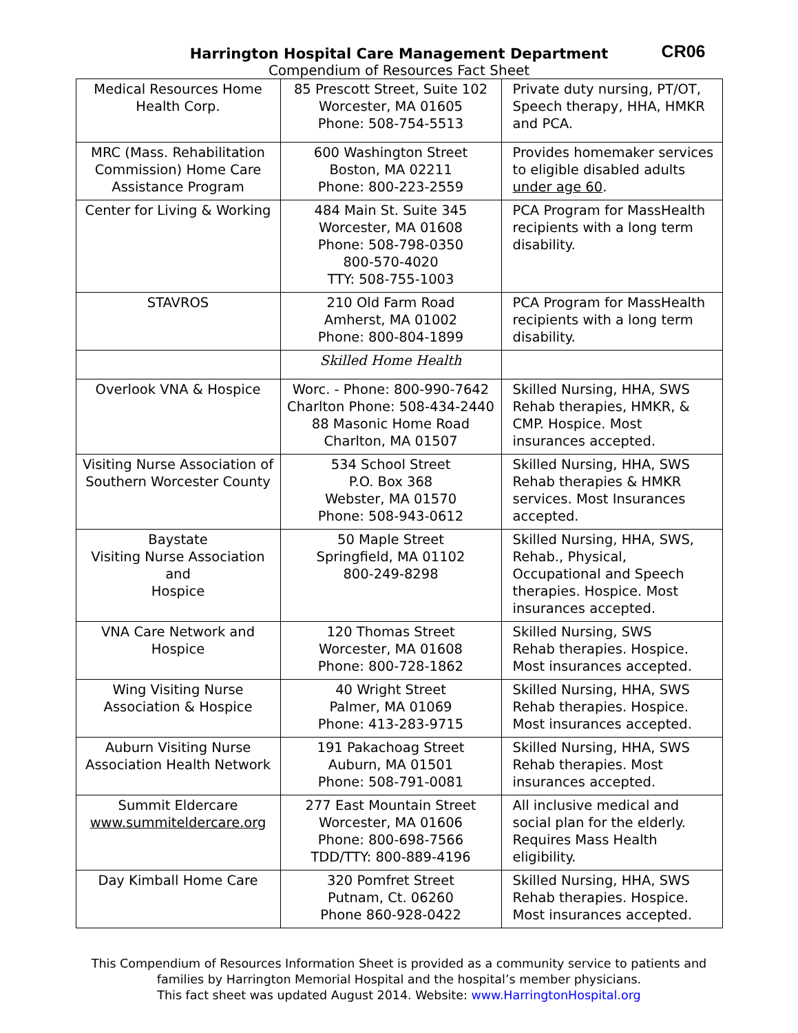CR06
Harrington Hospital Care Management Department
Compendium of Resources Fact Sheet
| Medical Resources Home Health Corp. | 85 Prescott Street, Suite 102 Worcester, MA 01605 Phone: 508-754-5513 | Private duty nursing, PT/OT, Speech therapy, HHA, HMKR and PCA. |
| MRC (Mass. Rehabilitation Commission) Home Care Assistance Program | 600 Washington Street Boston, MA 02211 Phone: 800-223-2559 | Provides homemaker services to eligible disabled adults under age 60 . |
| Center for Living & Working | 484 Main St. Suite 345 Worcester, MA 01608 Phone: 508-798-0350 800-570-4020 TTY: 508-755-1003 | PCA Program for MassHealth recipients with a long term disability. |
| STAVROS | 210 Old Farm Road Amherst, MA 01002 Phone: 800-804-1899 | PCA Program for MassHealth recipients with a long term disability. |
| | Skilled Home Health | |
| Overlook VNA & Hospice | Worc. - Phone: 800-990-7642 Charlton Phone: 508-434-2440 88 Masonic Home Road Charlton, MA 01507 | Skilled Nursing, HHA, SWS Rehab therapies, HMKR, & CMP. Hospice. Most insurances accepted. |
| Visiting Nurse Association of Southern Worcester County | 534 School Street P.O. Box 368 Webster, MA 01570 Phone: 508-943-0612 | Skilled Nursing, HHA, SWS Rehab therapies & HMKR services. Most Insurances accepted. |
| Baystate Visiting Nurse Association and Hospice | 50 Maple Street Springfield, MA 01102 800-249-8298 | Skilled Nursing, HHA, SWS, Rehab., Physical, Occupational and Speech therapies. Hospice. Most insurances accepted. |
| VNA Care Network and Hospice | 120 Thomas Street Worcester, MA 01608 Phone: 800-728-1862 | Skilled Nursing, SWS Rehab therapies. Hospice. Most insurances accepted. |
| Wing Visiting Nurse Association & Hospice | 40 Wright Street Palmer, MA 01069 Phone: 413-283-9715 | Skilled Nursing, HHA, SWS Rehab therapies. Hospice. Most insurances accepted. |
| Auburn Visiting Nurse Association Health Network | 191 Pakachoag Street Auburn, MA 01501 Phone: 508-791-0081 | Skilled Nursing, HHA, SWS Rehab therapies. Most insurances accepted. |
| Summit Eldercare www.summiteldercare.org | 277 East Mountain Street Worcester, MA 01606 Phone: 800-698-7566 TDD/TTY: 800-889-4196 | All inclusive medical and social plan for the elderly. Requires Mass Health eligibility. |
| Day Kimball Home Care | 320 Pomfret Street Putnam, Ct. 06260 Phone 860-928-0422 | Skilled Nursing, HHA, SWS Rehab therapies. Hospice. Most insurances accepted. |
This Compendium of Resources Information Sheet is provided as a community service to patients and
families by Harrington Memorial Hospital and the hospital’s member physicians.
This fact sheet was updated August 2014. Website: www.HarringtonHospital.org